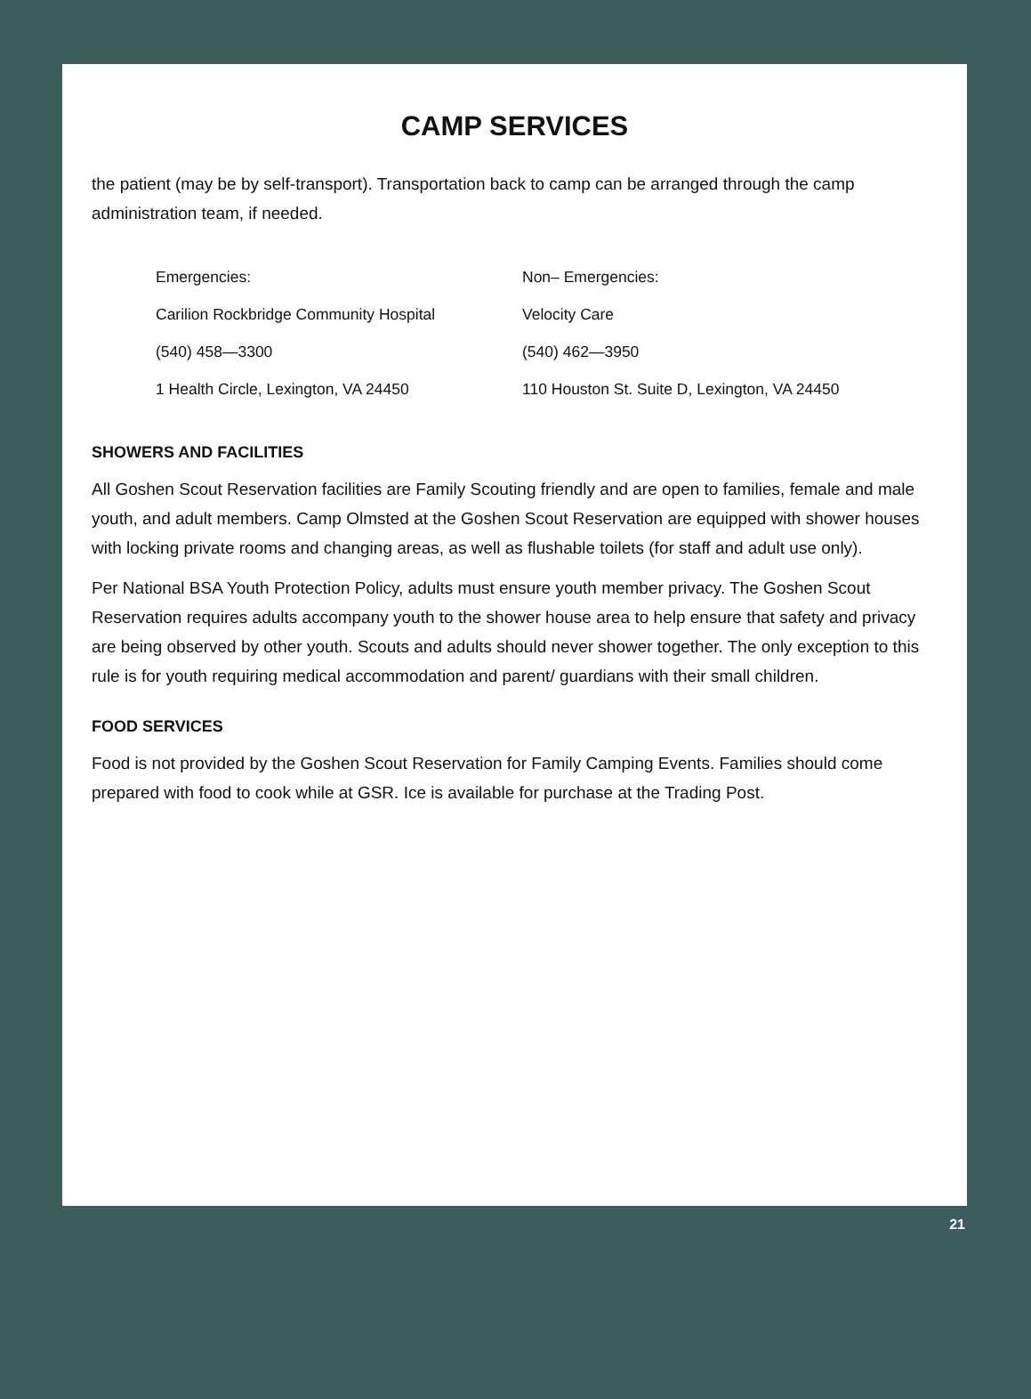CAMP SERVICES
the patient (may be by self-transport). Transportation back to camp can be arranged through the camp administration team, if needed.
Emergencies:
Carilion Rockbridge Community Hospital
(540) 458—3300
1 Health Circle, Lexington, VA 24450
Non– Emergencies:
Velocity Care
(540) 462—3950
110 Houston St. Suite D, Lexington, VA 24450
SHOWERS AND FACILITIES
All Goshen Scout Reservation facilities are Family Scouting friendly and are open to families, female and male youth, and adult members. Camp Olmsted at the Goshen Scout Reservation are equipped with shower houses with locking private rooms and changing areas, as well as flushable toilets (for staff and adult use only).
Per National BSA Youth Protection Policy, adults must ensure youth member privacy. The Goshen Scout Reservation requires adults accompany youth to the shower house area to help ensure that safety and privacy are being observed by other youth. Scouts and adults should never shower together. The only exception to this rule is for youth requiring medical accommodation and parent/ guardians with their small children.
FOOD SERVICES
Food is not provided by the Goshen Scout Reservation for Family Camping Events. Families should come prepared with food to cook while at GSR. Ice is available for purchase at the Trading Post.
21